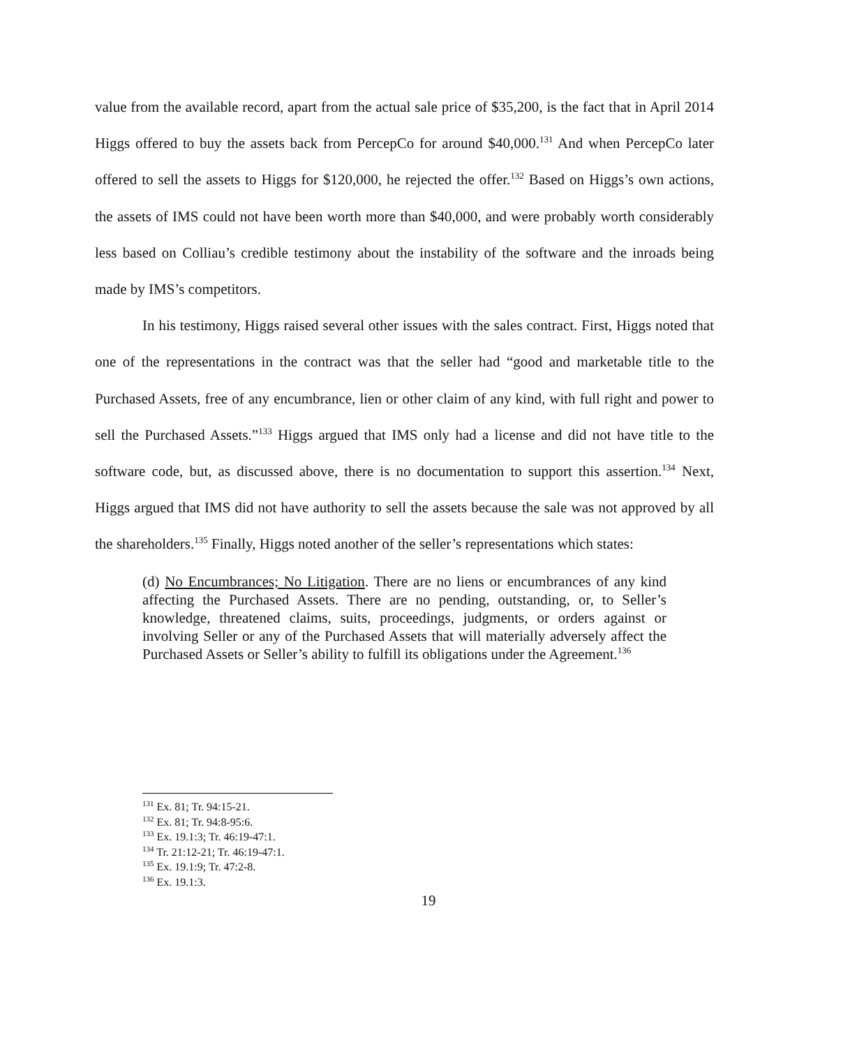value from the available record, apart from the actual sale price of $35,200, is the fact that in April 2014 Higgs offered to buy the assets back from PercepCo for around $40,000.<sup>131</sup> And when PercepCo later offered to sell the assets to Higgs for $120,000, he rejected the offer.<sup>132</sup> Based on Higgs’s own actions, the assets of IMS could not have been worth more than $40,000, and were probably worth considerably less based on Colliau’s credible testimony about the instability of the software and the inroads being made by IMS’s competitors.
In his testimony, Higgs raised several other issues with the sales contract. First, Higgs noted that one of the representations in the contract was that the seller had “good and marketable title to the Purchased Assets, free of any encumbrance, lien or other claim of any kind, with full right and power to sell the Purchased Assets.”<sup>133</sup> Higgs argued that IMS only had a license and did not have title to the software code, but, as discussed above, there is no documentation to support this assertion.<sup>134</sup> Next, Higgs argued that IMS did not have authority to sell the assets because the sale was not approved by all the shareholders.<sup>135</sup> Finally, Higgs noted another of the seller’s representations which states:
(d) No Encumbrances; No Litigation. There are no liens or encumbrances of any kind affecting the Purchased Assets. There are no pending, outstanding, or, to Seller’s knowledge, threatened claims, suits, proceedings, judgments, or orders against or involving Seller or any of the Purchased Assets that will materially adversely affect the Purchased Assets or Seller’s ability to fulfill its obligations under the Agreement.<sup>136</sup>
<sup>131</sup> Ex. 81; Tr. 94:15-21.
<sup>132</sup> Ex. 81; Tr. 94:8-95:6.
<sup>133</sup> Ex. 19.1:3; Tr. 46:19-47:1.
<sup>134</sup> Tr. 21:12-21; Tr. 46:19-47:1.
<sup>135</sup> Ex. 19.1:9; Tr. 47:2-8.
<sup>136</sup> Ex. 19.1:3.
19